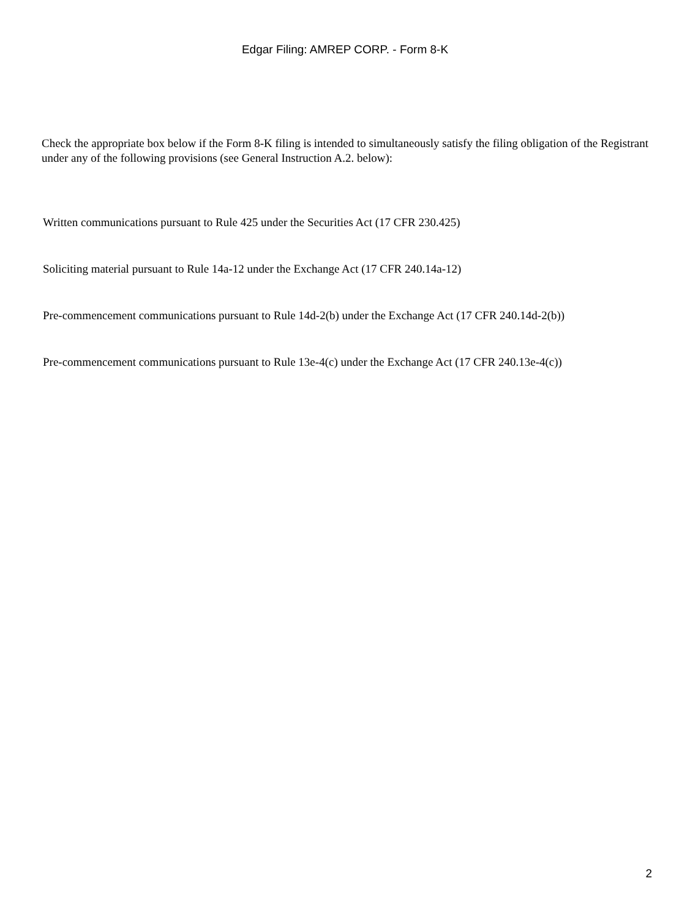Edgar Filing: AMREP CORP. - Form 8-K
Check the appropriate box below if the Form 8-K filing is intended to simultaneously satisfy the filing obligation of the Registrant under any of the following provisions (see General Instruction A.2. below):
Written communications pursuant to Rule 425 under the Securities Act (17 CFR 230.425)
Soliciting material pursuant to Rule 14a-12 under the Exchange Act (17 CFR 240.14a-12)
Pre-commencement communications pursuant to Rule 14d-2(b) under the Exchange Act (17 CFR 240.14d-2(b))
Pre-commencement communications pursuant to Rule 13e-4(c) under the Exchange Act (17 CFR 240.13e-4(c))
2